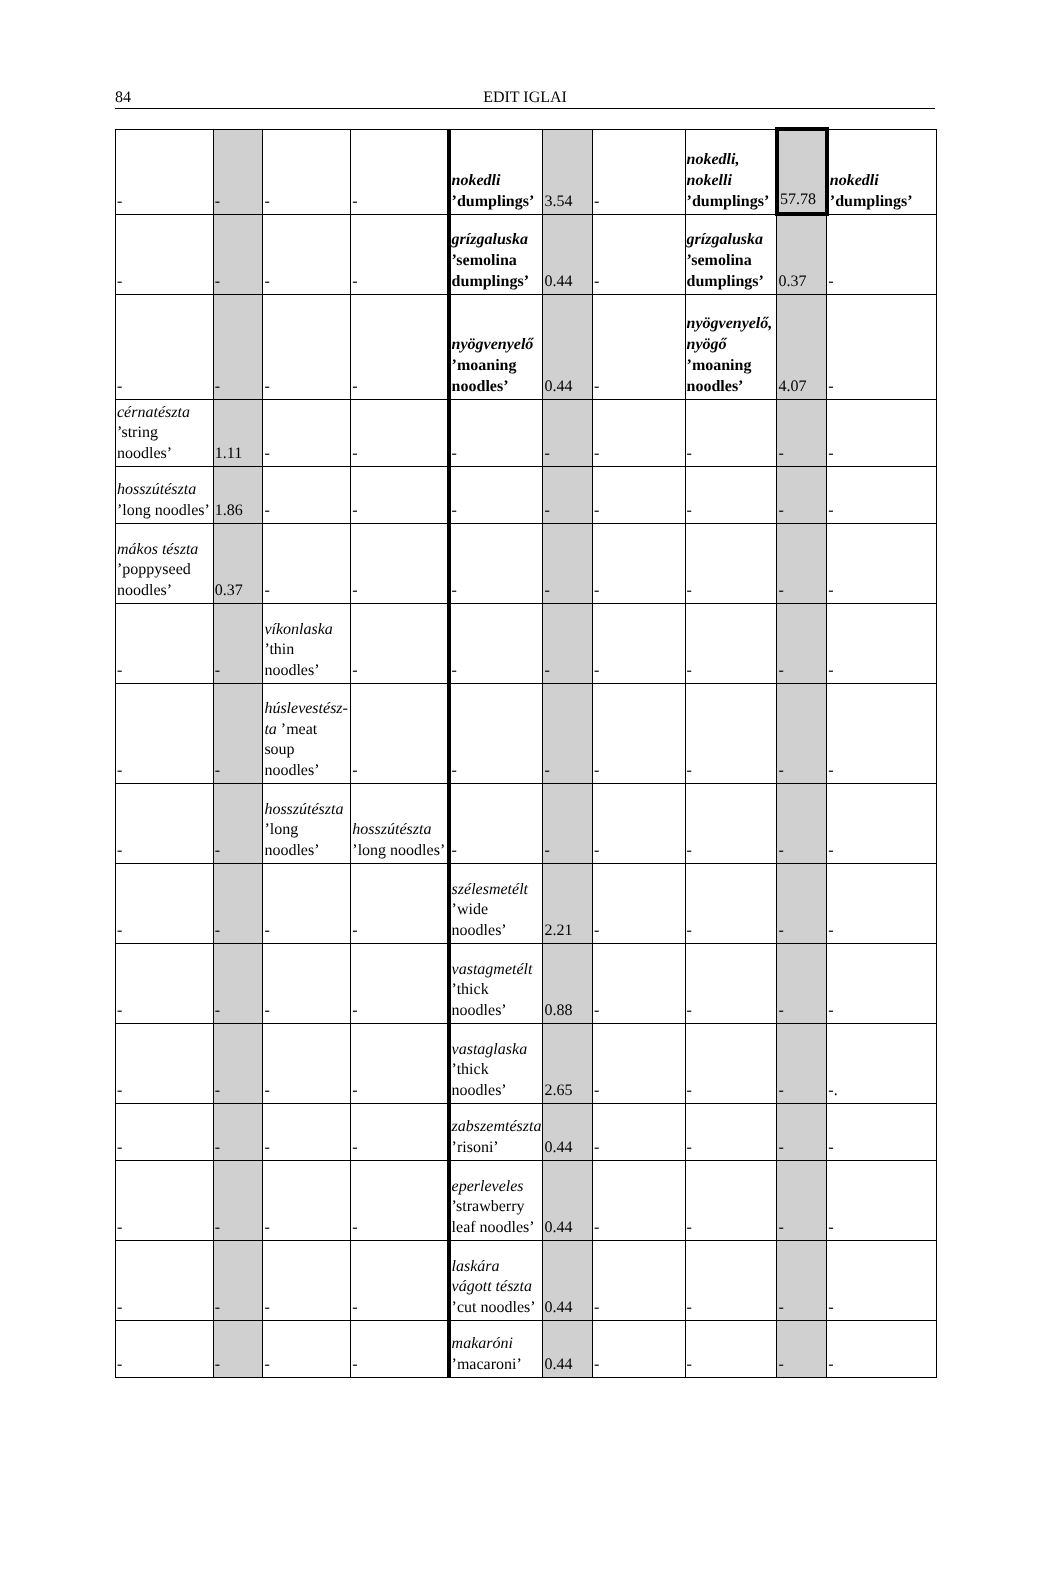84
EDIT IGLAI
| - | - | - | - | nokedli ’dumplings’ | 3.54 | - | nokedli, nokelli ’dumplings’ | 57.78 | nokedli ’dumplings’ |
| - | - | - | - | grízgaluska ’semolina dumplings’ | 0.44 | - | grízgaluska ’semolina dumplings’ | 0.37 | - |
| - | - | - | - | nyögvenyelő ’moaning noodles’ | 0.44 | - | nyögvenyelő, nyögő ’moaning noodles’ | 4.07 | - |
| cérnatészta ’string noodles’ | 1.11 | - | - | - | - | - | - | - | - |
| hosszútészta ’long noodles’ | 1.86 | - | - | - | - | - | - | - | - |
| mákos tészta ’poppyseed noodles’ | 0.37 | - | - | - | - | - | - | - | - |
| - | - | víkonlaska ’thin noodles’ | - | - | - | - | - | - | - |
| - | - | húslevestész-ta ’meat soup noodles’ | - | - | - | - | - | - | - |
| - | - | hosszútészta ’long noodles’ | hosszútészta ’long noodles’ | - | - | - | - | - | - |
| - | - | - | - | szélesmetélt ’wide noodles’ | 2.21 | - | - | - | - |
| - | - | - | - | vastagmetélt ’thick noodles’ | 0.88 | - | - | - | - |
| - | - | - | - | vastaglaska ’thick noodles’ | 2.65 | - | - | - | -. |
| - | - | - | - | zabszemtészta ’risoni’ | 0.44 | - | - | - | - |
| - | - | - | - | eperleveles ’strawberry leaf noodles’ | 0.44 | - | - | - | - |
| - | - | - | - | laskára vágott tészta ’cut noodles’ | 0.44 | - | - | - | - |
| - | - | - | - | makaróni ’macaroni’ | 0.44 | - | - | - | - |